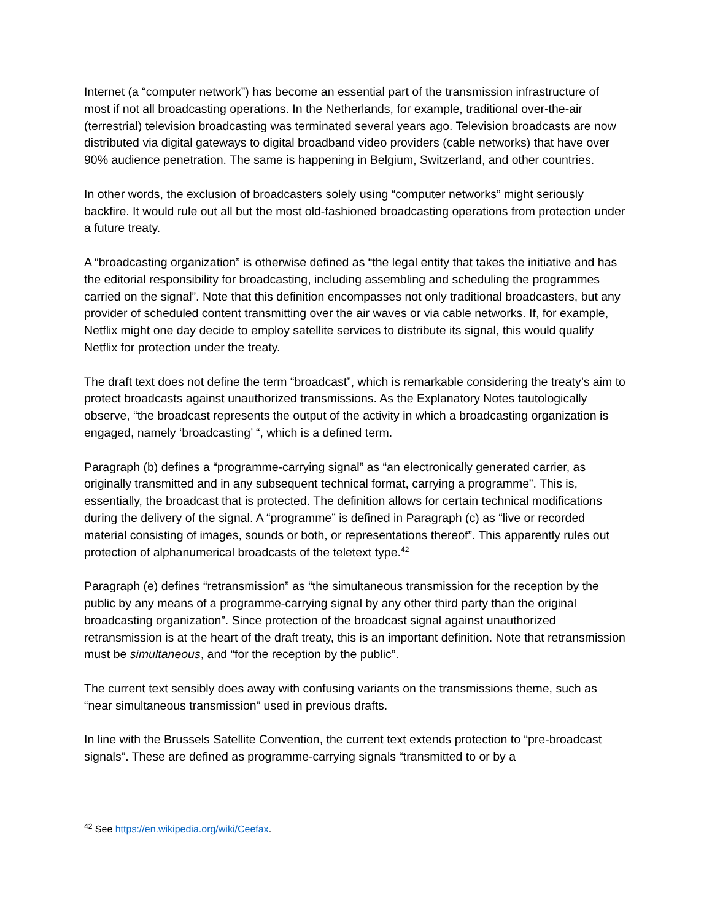Internet (a “computer network”) has become an essential part of the transmission infrastructure of most if not all broadcasting operations. In the Netherlands, for example, traditional over-the-air (terrestrial) television broadcasting was terminated several years ago. Television broadcasts are now distributed via digital gateways to digital broadband video providers (cable networks) that have over 90% audience penetration. The same is happening in Belgium, Switzerland, and other countries.
In other words, the exclusion of broadcasters solely using “computer networks” might seriously backfire. It would rule out all but the most old-fashioned broadcasting operations from protection under a future treaty.
A “broadcasting organization” is otherwise defined as “the legal entity that takes the initiative and has the editorial responsibility for broadcasting, including assembling and scheduling the programmes carried on the signal”. Note that this definition encompasses not only traditional broadcasters, but any provider of scheduled content transmitting over the air waves or via cable networks. If, for example, Netflix might one day decide to employ satellite services to distribute its signal, this would qualify Netflix for protection under the treaty.
The draft text does not define the term “broadcast”, which is remarkable considering the treaty’s aim to protect broadcasts against unauthorized transmissions. As the Explanatory Notes tautologically observe, “the broadcast represents the output of the activity in which a broadcasting organization is engaged, namely ‘broadcasting’ “, which is a defined term.
Paragraph (b) defines a “programme-carrying signal” as “an electronically generated carrier, as originally transmitted and in any subsequent technical format, carrying a programme”. This is, essentially, the broadcast that is protected. The definition allows for certain technical modifications during the delivery of the signal. A “programme” is defined in Paragraph (c) as “live or recorded material consisting of images, sounds or both, or representations thereof”. This apparently rules out protection of alphanumerical broadcasts of the teletext type.<sup>42</sup>
Paragraph (e) defines “retransmission” as “the simultaneous transmission for the reception by the public by any means of a programme-carrying signal by any other third party than the original broadcasting organization”. Since protection of the broadcast signal against unauthorized retransmission is at the heart of the draft treaty, this is an important definition. Note that retransmission must be simultaneous, and “for the reception by the public”.
The current text sensibly does away with confusing variants on the transmissions theme, such as “near simultaneous transmission” used in previous drafts.
In line with the Brussels Satellite Convention, the current text extends protection to “pre-broadcast signals”. These are defined as programme-carrying signals “transmitted to or by a
<sup>42</sup> See https://en.wikipedia.org/wiki/Ceefax.